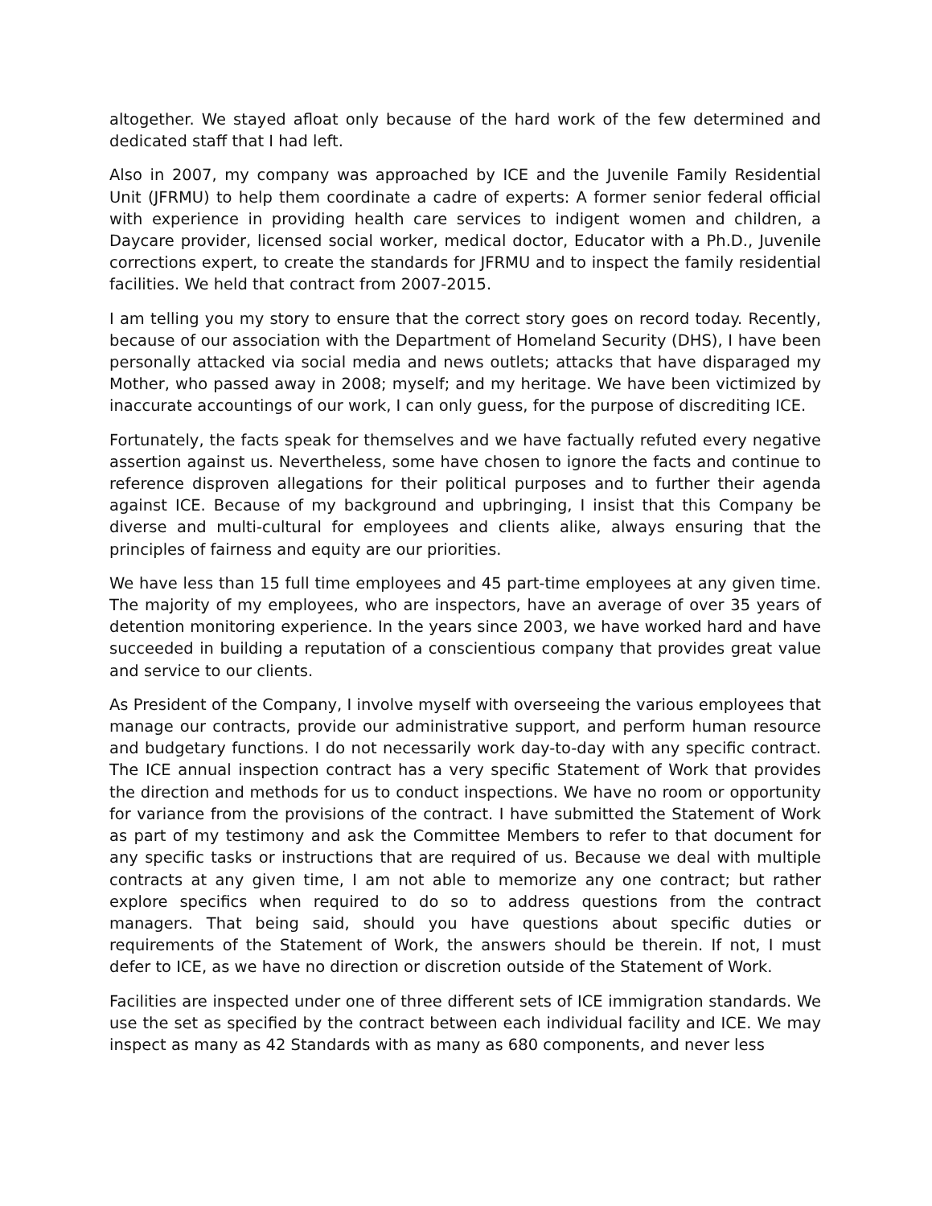altogether. We stayed afloat only because of the hard work of the few determined and dedicated staff that I had left.
Also in 2007, my company was approached by ICE and the Juvenile Family Residential Unit (JFRMU) to help them coordinate a cadre of experts: A former senior federal official with experience in providing health care services to indigent women and children, a Daycare provider, licensed social worker, medical doctor, Educator with a Ph.D., Juvenile corrections expert, to create the standards for JFRMU and to inspect the family residential facilities. We held that contract from 2007-2015.
I am telling you my story to ensure that the correct story goes on record today. Recently, because of our association with the Department of Homeland Security (DHS), I have been personally attacked via social media and news outlets; attacks that have disparaged my Mother, who passed away in 2008; myself; and my heritage. We have been victimized by inaccurate accountings of our work, I can only guess, for the purpose of discrediting ICE.
Fortunately, the facts speak for themselves and we have factually refuted every negative assertion against us. Nevertheless, some have chosen to ignore the facts and continue to reference disproven allegations for their political purposes and to further their agenda against ICE. Because of my background and upbringing, I insist that this Company be diverse and multi-cultural for employees and clients alike, always ensuring that the principles of fairness and equity are our priorities.
We have less than 15 full time employees and 45 part-time employees at any given time. The majority of my employees, who are inspectors, have an average of over 35 years of detention monitoring experience. In the years since 2003, we have worked hard and have succeeded in building a reputation of a conscientious company that provides great value and service to our clients.
As President of the Company, I involve myself with overseeing the various employees that manage our contracts, provide our administrative support, and perform human resource and budgetary functions. I do not necessarily work day-to-day with any specific contract. The ICE annual inspection contract has a very specific Statement of Work that provides the direction and methods for us to conduct inspections. We have no room or opportunity for variance from the provisions of the contract. I have submitted the Statement of Work as part of my testimony and ask the Committee Members to refer to that document for any specific tasks or instructions that are required of us. Because we deal with multiple contracts at any given time, I am not able to memorize any one contract; but rather explore specifics when required to do so to address questions from the contract managers. That being said, should you have questions about specific duties or requirements of the Statement of Work, the answers should be therein. If not, I must defer to ICE, as we have no direction or discretion outside of the Statement of Work.
Facilities are inspected under one of three different sets of ICE immigration standards. We use the set as specified by the contract between each individual facility and ICE. We may inspect as many as 42 Standards with as many as 680 components, and never less